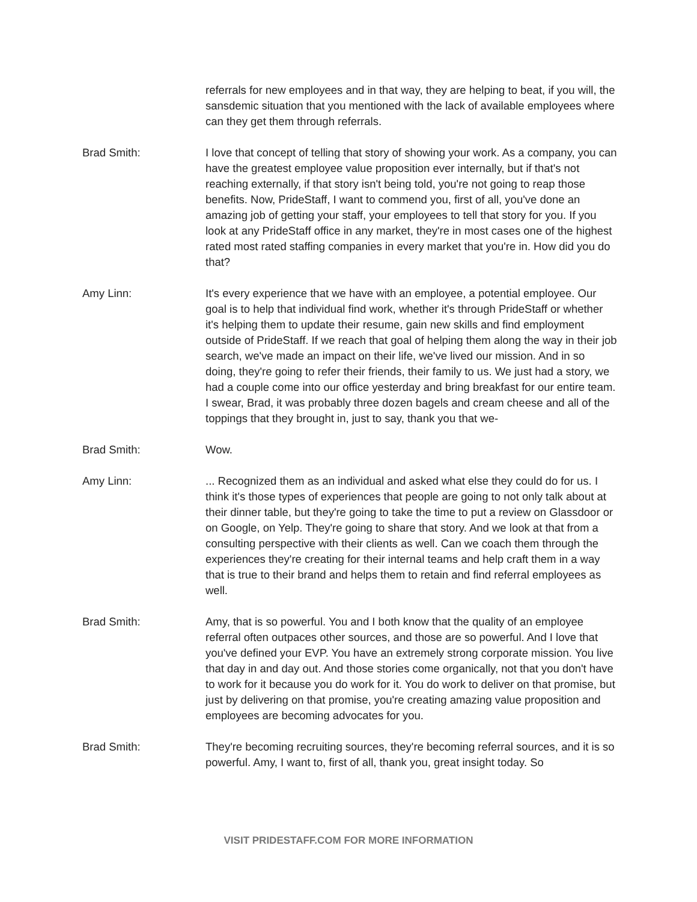referrals for new employees and in that way, they are helping to beat, if you will, the sansdemic situation that you mentioned with the lack of available employees where can they get them through referrals.
Brad Smith: I love that concept of telling that story of showing your work. As a company, you can have the greatest employee value proposition ever internally, but if that's not reaching externally, if that story isn't being told, you're not going to reap those benefits. Now, PrideStaff, I want to commend you, first of all, you've done an amazing job of getting your staff, your employees to tell that story for you. If you look at any PrideStaff office in any market, they're in most cases one of the highest rated most rated staffing companies in every market that you're in. How did you do that?
Amy Linn: It's every experience that we have with an employee, a potential employee. Our goal is to help that individual find work, whether it's through PrideStaff or whether it's helping them to update their resume, gain new skills and find employment outside of PrideStaff. If we reach that goal of helping them along the way in their job search, we've made an impact on their life, we've lived our mission. And in so doing, they're going to refer their friends, their family to us. We just had a story, we had a couple come into our office yesterday and bring breakfast for our entire team. I swear, Brad, it was probably three dozen bagels and cream cheese and all of the toppings that they brought in, just to say, thank you that we-
Brad Smith: Wow.
Amy Linn: ... Recognized them as an individual and asked what else they could do for us. I think it's those types of experiences that people are going to not only talk about at their dinner table, but they're going to take the time to put a review on Glassdoor or on Google, on Yelp. They're going to share that story. And we look at that from a consulting perspective with their clients as well. Can we coach them through the experiences they're creating for their internal teams and help craft them in a way that is true to their brand and helps them to retain and find referral employees as well.
Brad Smith: Amy, that is so powerful. You and I both know that the quality of an employee referral often outpaces other sources, and those are so powerful. And I love that you've defined your EVP. You have an extremely strong corporate mission. You live that day in and day out. And those stories come organically, not that you don't have to work for it because you do work for it. You do work to deliver on that promise, but just by delivering on that promise, you're creating amazing value proposition and employees are becoming advocates for you.
Brad Smith: They're becoming recruiting sources, they're becoming referral sources, and it is so powerful. Amy, I want to, first of all, thank you, great insight today. So
VISIT PRIDESTAFF.COM FOR MORE INFORMATION